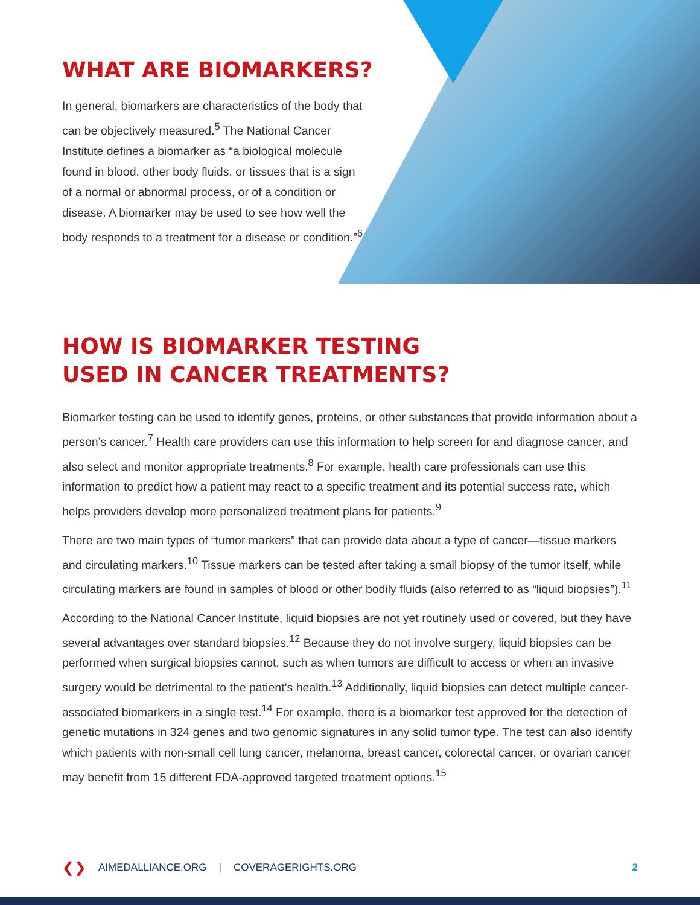WHAT ARE BIOMARKERS?
In general, biomarkers are characteristics of the body that can be objectively measured.<sup>5</sup> The National Cancer Institute defines a biomarker as “a biological molecule found in blood, other body fluids, or tissues that is a sign of a normal or abnormal process, or of a condition or disease. A biomarker may be used to see how well the body responds to a treatment for a disease or condition.”<sup>6</sup>
HOW IS BIOMARKER TESTING
USED IN CANCER TREATMENTS?
Biomarker testing can be used to identify genes, proteins, or other substances that provide information about a person’s cancer.<sup>7</sup> Health care providers can use this information to help screen for and diagnose cancer, and also select and monitor appropriate treatments.<sup>8</sup> For example, health care professionals can use this information to predict how a patient may react to a specific treatment and its potential success rate, which helps providers develop more personalized treatment plans for patients.<sup>9</sup>
There are two main types of “tumor markers” that can provide data about a type of cancer—tissue markers and circulating markers.<sup>10</sup> Tissue markers can be tested after taking a small biopsy of the tumor itself, while circulating markers are found in samples of blood or other bodily fluids (also referred to as “liquid biopsies”).<sup>11</sup>
According to the National Cancer Institute, liquid biopsies are not yet routinely used or covered, but they have several advantages over standard biopsies.<sup>12</sup> Because they do not involve surgery, liquid biopsies can be performed when surgical biopsies cannot, such as when tumors are difficult to access or when an invasive surgery would be detrimental to the patient’s health.<sup>13</sup> Additionally, liquid biopsies can detect multiple cancer-associated biomarkers in a single test.<sup>14</sup> For example, there is a biomarker test approved for the detection of genetic mutations in 324 genes and two genomic signatures in any solid tumor type. The test can also identify which patients with non-small cell lung cancer, melanoma, breast cancer, colorectal cancer, or ovarian cancer may benefit from 15 different FDA-approved targeted treatment options.<sup>15</sup>
❮❯ AIMEDALLIANCE.ORG | COVERAGERIGHTS.ORG 2